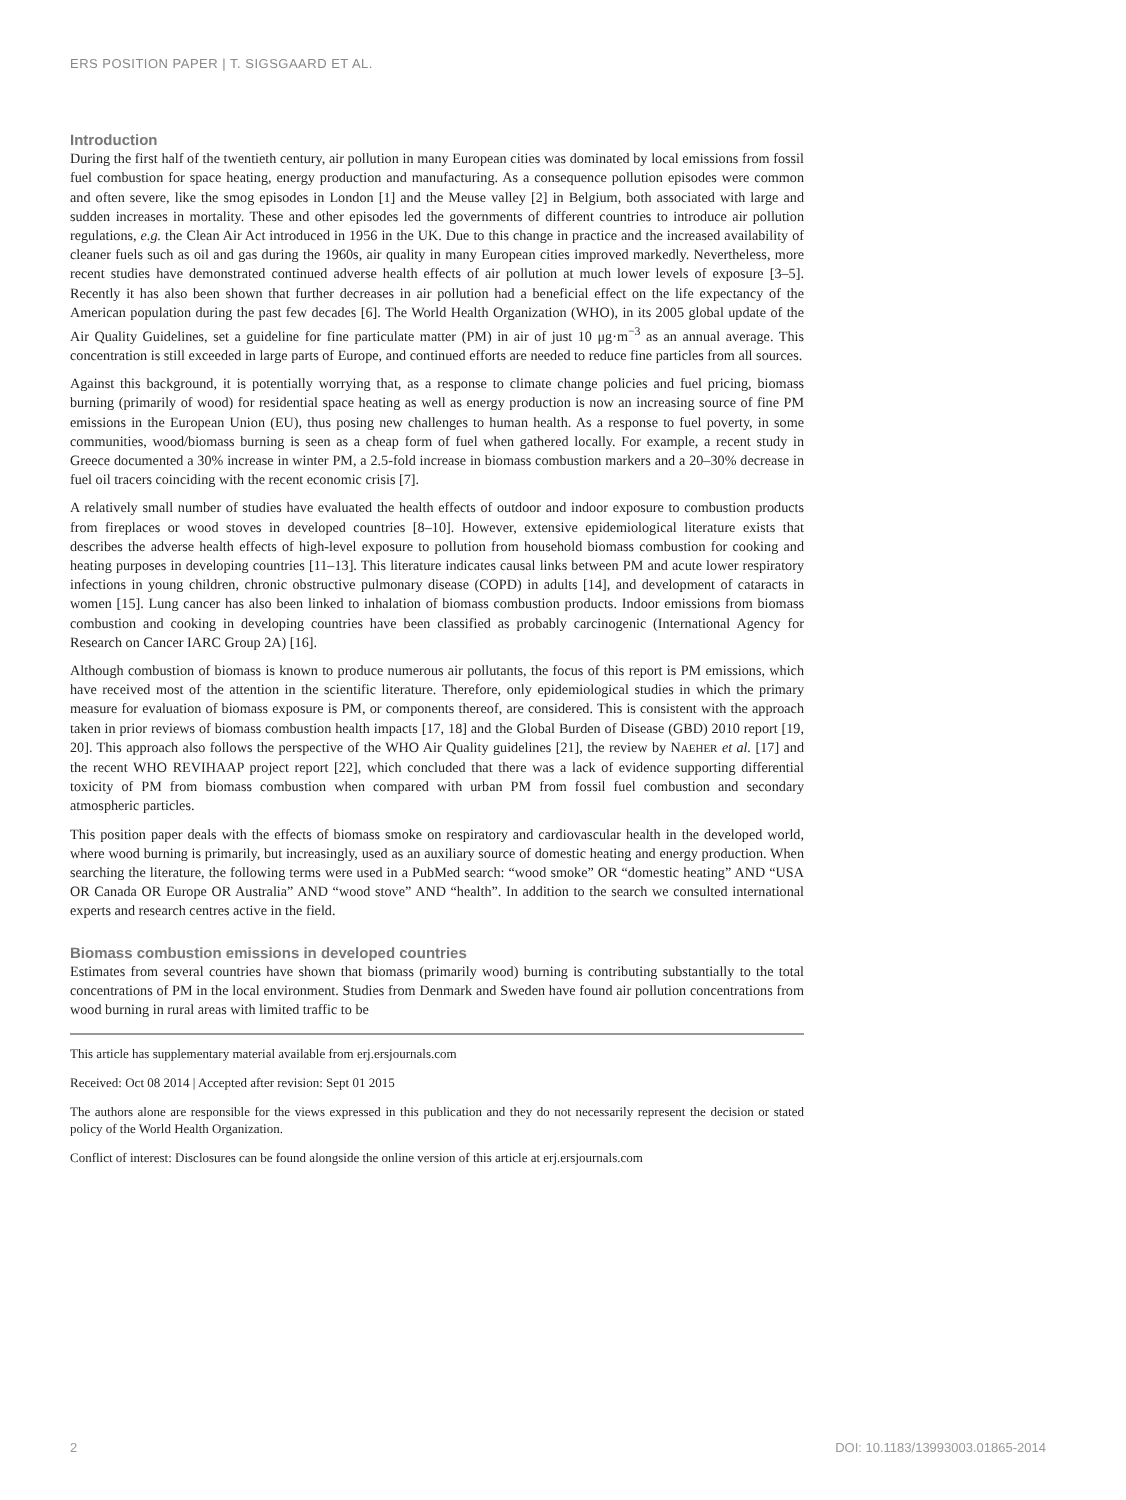ERS POSITION PAPER | T. SIGSGAARD ET AL.
Introduction
During the first half of the twentieth century, air pollution in many European cities was dominated by local emissions from fossil fuel combustion for space heating, energy production and manufacturing. As a consequence pollution episodes were common and often severe, like the smog episodes in London [1] and the Meuse valley [2] in Belgium, both associated with large and sudden increases in mortality. These and other episodes led the governments of different countries to introduce air pollution regulations, e.g. the Clean Air Act introduced in 1956 in the UK. Due to this change in practice and the increased availability of cleaner fuels such as oil and gas during the 1960s, air quality in many European cities improved markedly. Nevertheless, more recent studies have demonstrated continued adverse health effects of air pollution at much lower levels of exposure [3–5]. Recently it has also been shown that further decreases in air pollution had a beneficial effect on the life expectancy of the American population during the past few decades [6]. The World Health Organization (WHO), in its 2005 global update of the Air Quality Guidelines, set a guideline for fine particulate matter (PM) in air of just 10 μg·m<sup>−3</sup> as an annual average. This concentration is still exceeded in large parts of Europe, and continued efforts are needed to reduce fine particles from all sources.
Against this background, it is potentially worrying that, as a response to climate change policies and fuel pricing, biomass burning (primarily of wood) for residential space heating as well as energy production is now an increasing source of fine PM emissions in the European Union (EU), thus posing new challenges to human health. As a response to fuel poverty, in some communities, wood/biomass burning is seen as a cheap form of fuel when gathered locally. For example, a recent study in Greece documented a 30% increase in winter PM, a 2.5-fold increase in biomass combustion markers and a 20–30% decrease in fuel oil tracers coinciding with the recent economic crisis [7].
A relatively small number of studies have evaluated the health effects of outdoor and indoor exposure to combustion products from fireplaces or wood stoves in developed countries [8–10]. However, extensive epidemiological literature exists that describes the adverse health effects of high-level exposure to pollution from household biomass combustion for cooking and heating purposes in developing countries [11–13]. This literature indicates causal links between PM and acute lower respiratory infections in young children, chronic obstructive pulmonary disease (COPD) in adults [14], and development of cataracts in women [15]. Lung cancer has also been linked to inhalation of biomass combustion products. Indoor emissions from biomass combustion and cooking in developing countries have been classified as probably carcinogenic (International Agency for Research on Cancer IARC Group 2A) [16].
Although combustion of biomass is known to produce numerous air pollutants, the focus of this report is PM emissions, which have received most of the attention in the scientific literature. Therefore, only epidemiological studies in which the primary measure for evaluation of biomass exposure is PM, or components thereof, are considered. This is consistent with the approach taken in prior reviews of biomass combustion health impacts [17, 18] and the Global Burden of Disease (GBD) 2010 report [19, 20]. This approach also follows the perspective of the WHO Air Quality guidelines [21], the review by NAEHER et al. [17] and the recent WHO REVIHAAP project report [22], which concluded that there was a lack of evidence supporting differential toxicity of PM from biomass combustion when compared with urban PM from fossil fuel combustion and secondary atmospheric particles.
This position paper deals with the effects of biomass smoke on respiratory and cardiovascular health in the developed world, where wood burning is primarily, but increasingly, used as an auxiliary source of domestic heating and energy production. When searching the literature, the following terms were used in a PubMed search: “wood smoke” OR “domestic heating” AND “USA OR Canada OR Europe OR Australia” AND “wood stove” AND “health”. In addition to the search we consulted international experts and research centres active in the field.
Biomass combustion emissions in developed countries
Estimates from several countries have shown that biomass (primarily wood) burning is contributing substantially to the total concentrations of PM in the local environment. Studies from Denmark and Sweden have found air pollution concentrations from wood burning in rural areas with limited traffic to be
This article has supplementary material available from erj.ersjournals.com
Received: Oct 08 2014 | Accepted after revision: Sept 01 2015
The authors alone are responsible for the views expressed in this publication and they do not necessarily represent the decision or stated policy of the World Health Organization.
Conflict of interest: Disclosures can be found alongside the online version of this article at erj.ersjournals.com
2 DOI: 10.1183/13993003.01865-2014